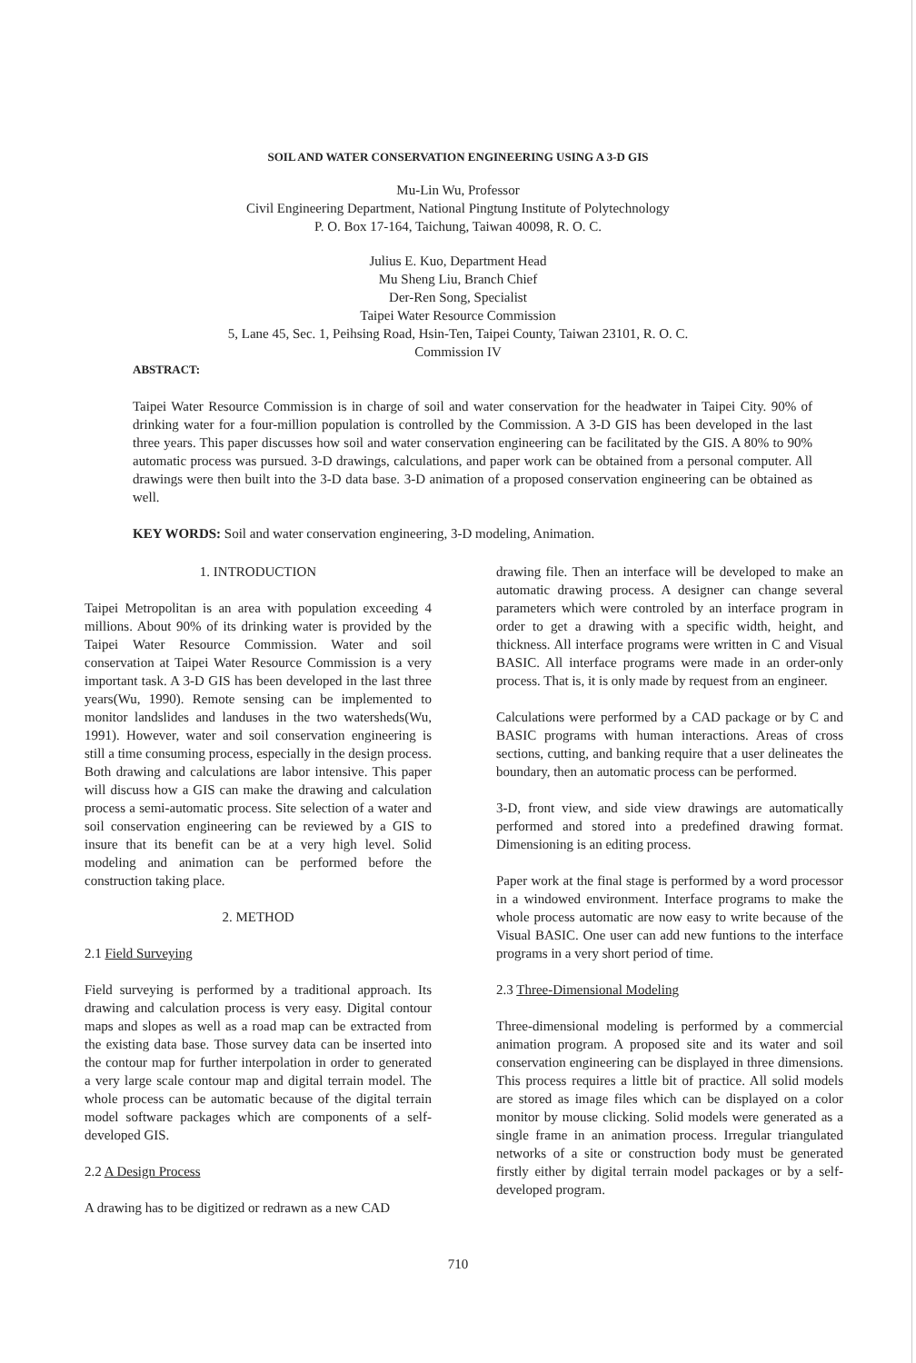SOIL AND WATER CONSERVATION ENGINEERING USING A 3-D GIS
Mu-Lin Wu, Professor
Civil Engineering Department, National Pingtung Institute of Polytechnology
P. O. Box 17-164, Taichung, Taiwan 40098, R. O. C.
Julius E. Kuo, Department Head
Mu Sheng Liu, Branch Chief
Der-Ren Song, Specialist
Taipei Water Resource Commission
5, Lane 45, Sec. 1, Peihsing Road, Hsin-Ten, Taipei County, Taiwan 23101, R. O. C.
Commission IV
ABSTRACT:
Taipei Water Resource Commission is in charge of soil and water conservation for the headwater in Taipei City. 90% of drinking water for a four-million population is controlled by the Commission. A 3-D GIS has been developed in the last three years. This paper discusses how soil and water conservation engineering can be facilitated by the GIS. A 80% to 90% automatic process was pursued. 3-D drawings, calculations, and paper work can be obtained from a personal computer. All drawings were then built into the 3-D data base. 3-D animation of a proposed conservation engineering can be obtained as well.
KEY WORDS: Soil and water conservation engineering, 3-D modeling, Animation.
1. INTRODUCTION
Taipei Metropolitan is an area with population exceeding 4 millions. About 90% of its drinking water is provided by the Taipei Water Resource Commission. Water and soil conservation at Taipei Water Resource Commission is a very important task. A 3-D GIS has been developed in the last three years(Wu, 1990). Remote sensing can be implemented to monitor landslides and landuses in the two watersheds(Wu, 1991). However, water and soil conservation engineering is still a time consuming process, especially in the design process. Both drawing and calculations are labor intensive. This paper will discuss how a GIS can make the drawing and calculation process a semi-automatic process. Site selection of a water and soil conservation engineering can be reviewed by a GIS to insure that its benefit can be at a very high level. Solid modeling and animation can be performed before the construction taking place.
2. METHOD
2.1 Field Surveying
Field surveying is performed by a traditional approach. Its drawing and calculation process is very easy. Digital contour maps and slopes as well as a road map can be extracted from the existing data base. Those survey data can be inserted into the contour map for further interpolation in order to generated a very large scale contour map and digital terrain model. The whole process can be automatic because of the digital terrain model software packages which are components of a self-developed GIS.
2.2 A Design Process
A drawing has to be digitized or redrawn as a new CAD
drawing file. Then an interface will be developed to make an automatic drawing process. A designer can change several parameters which were controled by an interface program in order to get a drawing with a specific width, height, and thickness. All interface programs were written in C and Visual BASIC. All interface programs were made in an order-only process. That is, it is only made by request from an engineer.
Calculations were performed by a CAD package or by C and BASIC programs with human interactions. Areas of cross sections, cutting, and banking require that a user delineates the boundary, then an automatic process can be performed.
3-D, front view, and side view drawings are automatically performed and stored into a predefined drawing format. Dimensioning is an editing process.
Paper work at the final stage is performed by a word processor in a windowed environment. Interface programs to make the whole process automatic are now easy to write because of the Visual BASIC. One user can add new funtions to the interface programs in a very short period of time.
2.3 Three-Dimensional Modeling
Three-dimensional modeling is performed by a commercial animation program. A proposed site and its water and soil conservation engineering can be displayed in three dimensions. This process requires a little bit of practice. All solid models are stored as image files which can be displayed on a color monitor by mouse clicking. Solid models were generated as a single frame in an animation process. Irregular triangulated networks of a site or construction body must be generated firstly either by digital terrain model packages or by a self-developed program.
710